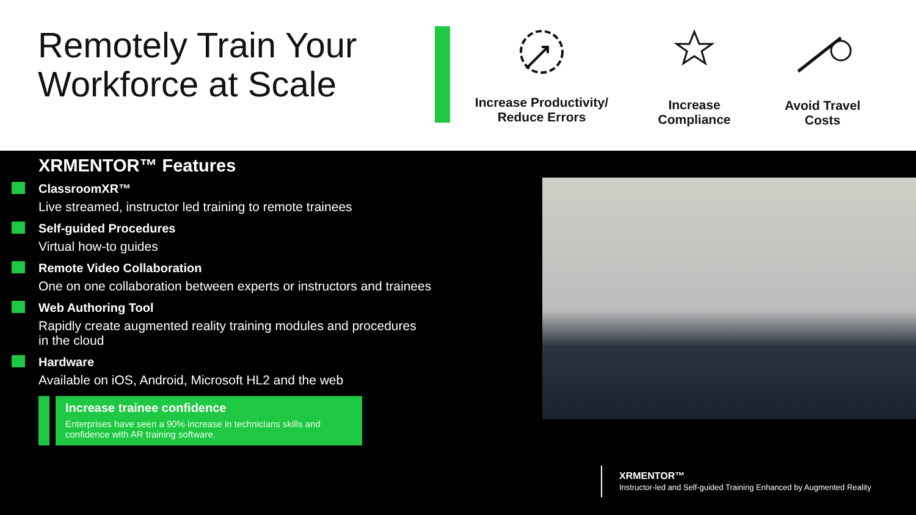Remotely Train Your
Workforce at Scale
Increase Productivity/
Reduce Errors
Increase
Compliance
Avoid Travel
Costs
XRMENTOR™ Features
ClassroomXR™
Live streamed, instructor led training to remote trainees
Self-guided Procedures
Virtual how-to guides
Remote Video Collaboration
One on one collaboration between experts or instructors and trainees
Web Authoring Tool
Rapidly create augmented reality training modules and procedures
in the cloud
Hardware
Available on iOS, Android, Microsoft HL2 and the web
Increase trainee confidence
Enterprises have seen a 90% increase in technicians skills and confidence with AR training software.
XRMENTOR™
Instructor-led and Self-guided Training Enhanced by Augmented Reality